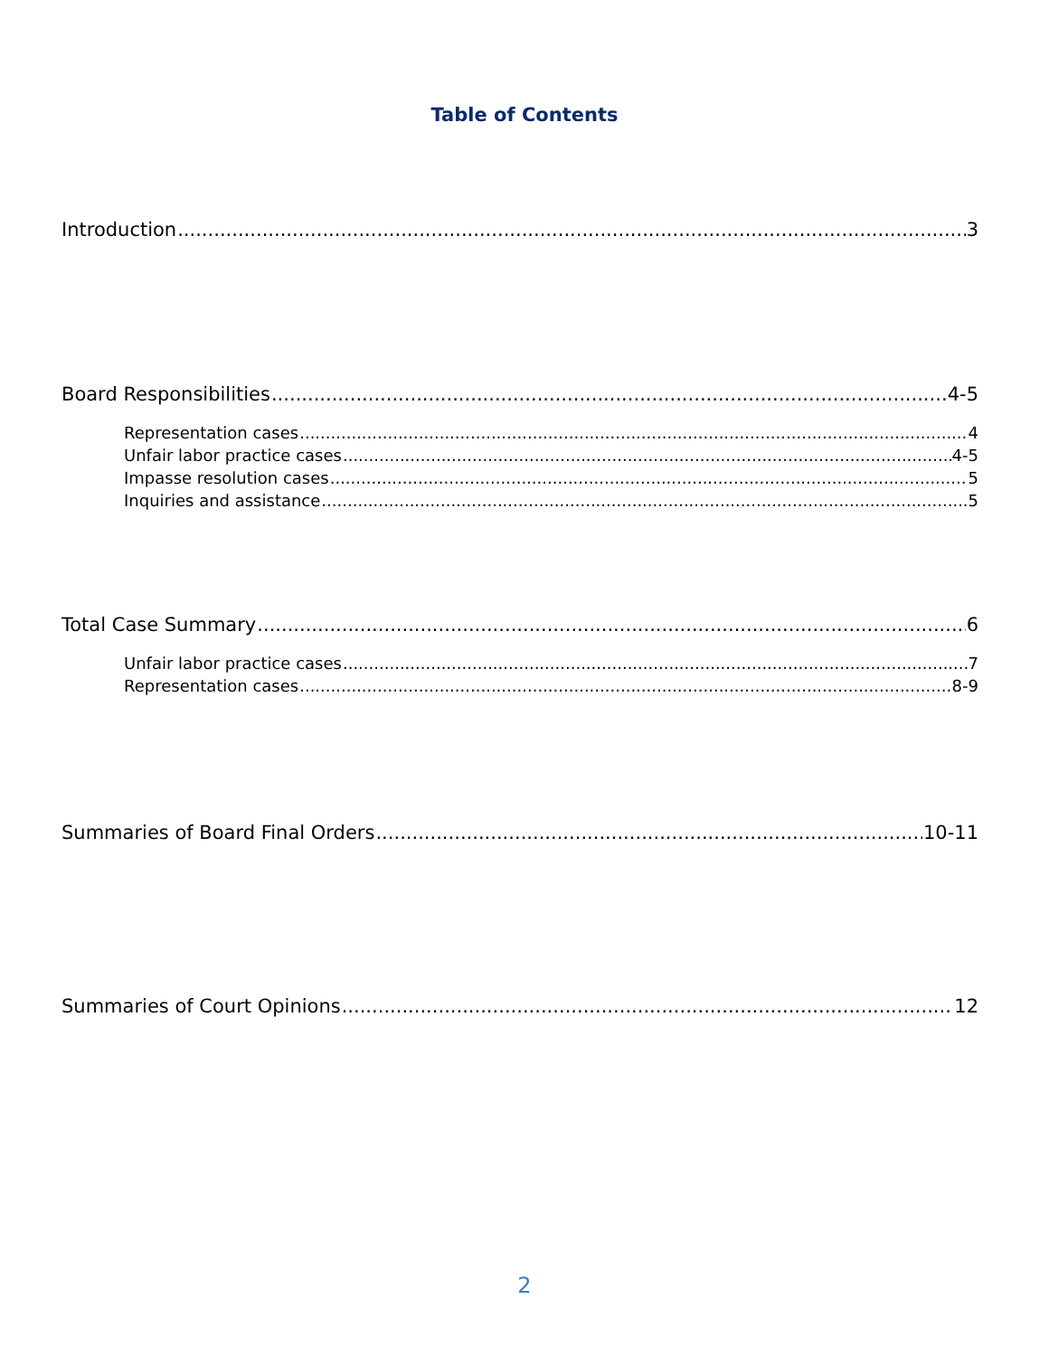Table of Contents
Introduction 3
Board Responsibilities 4-5
Representation cases 4
Unfair labor practice cases 4-5
Impasse resolution cases 5
Inquiries and assistance 5
Total Case Summary 6
Unfair labor practice cases 7
Representation cases 8-9
Summaries of Board Final Orders 10-11
Summaries of Court Opinions 12
2